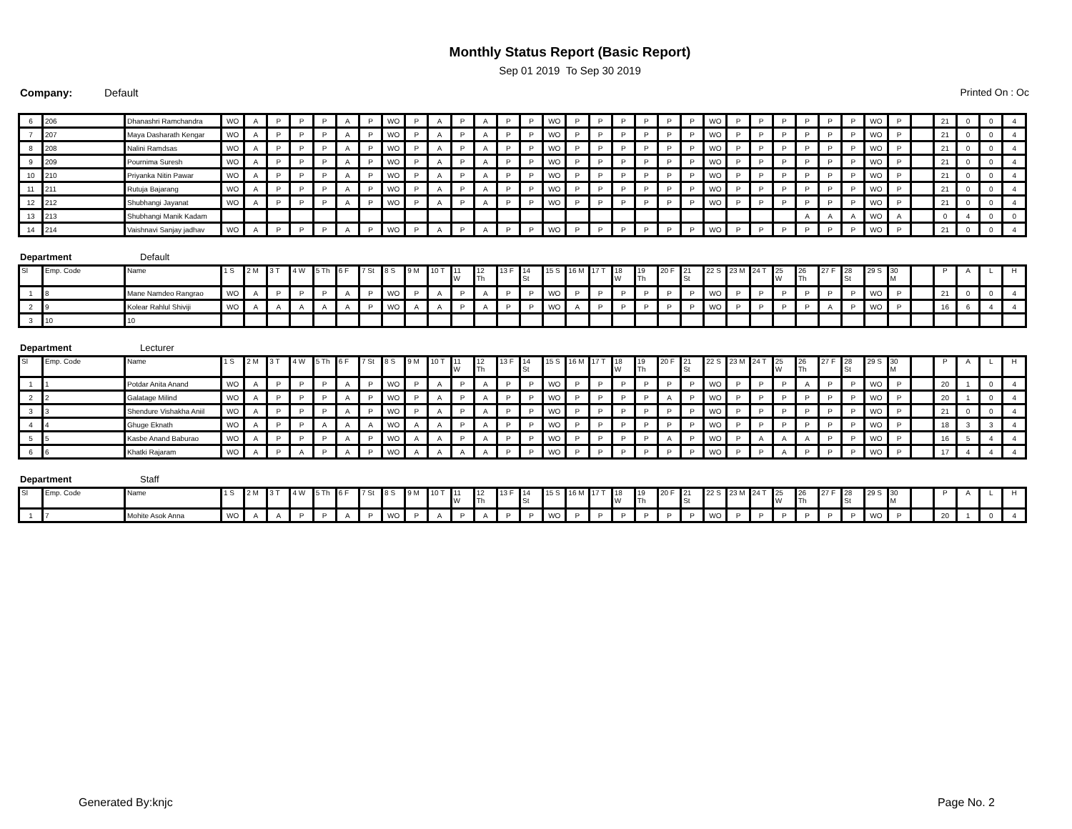Monthly Status Report (Basic Report)
Sep 01 2019 To Sep 30 2019
Company: Default Printed On : Oc
| 6 | 206 | Dhanashri Ramchandra | WO | A | P | P | P | A | P | WO | P | A | P | A | P | P | WO | P | P | P | P | P | P | WO | P | P | P | P | P | P | WO | P | | 21 | 0 | 0 | 4 |
| 7 | 207 | Maya Dasharath Kengar | WO | A | P | P | P | A | P | WO | P | A | P | A | P | P | WO | P | P | P | P | P | P | WO | P | P | P | P | P | P | WO | P | | 21 | 0 | 0 | 4 |
| 8 | 208 | Nalini Ramdsas | WO | A | P | P | P | A | P | WO | P | A | P | A | P | P | WO | P | P | P | P | P | P | WO | P | P | P | P | P | P | WO | P | | 21 | 0 | 0 | 4 |
| 9 | 209 | Pournima Suresh | WO | A | P | P | P | A | P | WO | P | A | P | A | P | P | WO | P | P | P | P | P | P | WO | P | P | P | P | P | P | WO | P | | 21 | 0 | 0 | 4 |
| 10 | 210 | Priyanka Nitin Pawar | WO | A | P | P | P | A | P | WO | P | A | P | A | P | P | WO | P | P | P | P | P | P | WO | P | P | P | P | P | P | WO | P | | 21 | 0 | 0 | 4 |
| 11 | 211 | Rutuja Bajarang | WO | A | P | P | P | A | P | WO | P | A | P | A | P | P | WO | P | P | P | P | P | P | WO | P | P | P | P | P | P | WO | P | | 21 | 0 | 0 | 4 |
| 12 | 212 | Shubhangi Jayanat | WO | A | P | P | P | A | P | WO | P | A | P | A | P | P | WO | P | P | P | P | P | P | WO | P | P | P | P | P | P | WO | P | | 21 | 0 | 0 | 4 |
| 13 | 213 | Shubhangi Manik Kadam | | | | | | | | | | | | | | | | | | | | | | | | | | A | A | A | WO | A | | 0 | 4 | 0 | 0 |
| 14 | 214 | Vaishnavi Sanjay jadhav | WO | A | P | P | P | A | P | WO | P | A | P | A | P | P | WO | P | P | P | P | P | P | WO | P | P | P | P | P | P | WO | P | | 21 | 0 | 0 | 4 |
Department Default
| Sl | Emp. Code | Name | 1 S | 2 M | 3 T | 4 W | 5 Th | 6 F | 7 St | 8 S | 9 M | 10 T | 11 W | 12 Th | 13 F | 14 St | 15 S | 16 M | 17 T | 18 W | 19 Th | 20 F | 21 St | 22 S | 23 M | 24 T | 25 W | 26 Th | 27 F | 28 St | 29 S | 30 M | | P | A | L | H |
| --- | --- | --- | --- | --- | --- | --- | --- | --- | --- | --- | --- | --- | --- | --- | --- | --- | --- | --- | --- | --- | --- | --- | --- | --- | --- | --- | --- | --- | --- | --- | --- | --- | --- | --- | --- | --- | --- |
| 1 | 8 | Mane Namdeo Rangrao | WO | A | P | P | P | A | P | WO | P | A | P | A | P | P | WO | P | P | P | P | P | P | WO | P | P | P | P | P | P | WO | P | | 21 | 0 | 0 | 4 |
| 2 | 9 | Kolear Rahlul Shiviji | WO | A | A | A | A | A | P | WO | A | A | P | A | P | P | WO | A | P | P | P | P | P | WO | P | P | P | P | A | P | WO | P | | 16 | 6 | 4 | 4 |
| 3 | 10 | 10 | | | | | | | | | | | | | | | | | | | | | | | | | | | | | | | | | | | |
Department Lecturer
| Sl | Emp. Code | Name | 1 S | 2 M | 3 T | 4 W | 5 Th | 6 F | 7 St | 8 S | 9 M | 10 T | 11 W | 12 Th | 13 F | 14 St | 15 S | 16 M | 17 T | 18 W | 19 Th | 20 F | 21 St | 22 S | 23 M | 24 T | 25 W | 26 Th | 27 F | 28 St | 29 S | 30 M | | P | A | L | H |
| --- | --- | --- | --- | --- | --- | --- | --- | --- | --- | --- | --- | --- | --- | --- | --- | --- | --- | --- | --- | --- | --- | --- | --- | --- | --- | --- | --- | --- | --- | --- | --- | --- | --- | --- | --- | --- | --- |
| 1 | 1 | Potdar Anita Anand | WO | A | P | P | P | A | P | WO | P | A | P | A | P | P | WO | P | P | P | P | P | P | WO | P | P | P | A | P | P | WO | P | | 20 | 1 | 0 | 4 |
| 2 | 2 | Galatage Milind | WO | A | P | P | P | A | P | WO | P | A | P | A | P | P | WO | P | P | P | P | A | P | WO | P | P | P | P | P | P | WO | P | | 20 | 1 | 0 | 4 |
| 3 | 3 | Shendure Vishakha Aniil | WO | A | P | P | P | A | P | WO | P | A | P | A | P | P | WO | P | P | P | P | P | P | WO | P | P | P | P | P | P | WO | P | | 21 | 0 | 0 | 4 |
| 4 | 4 | Ghuge Eknath | WO | A | P | P | A | A | A | WO | A | A | P | A | P | P | WO | P | P | P | P | P | P | WO | P | P | P | P | P | P | WO | P | | 18 | 3 | 3 | 4 |
| 5 | 5 | Kasbe Anand Baburao | WO | A | P | P | P | A | P | WO | A | A | P | A | P | P | WO | P | P | P | P | A | P | WO | P | A | A | A | P | P | WO | P | | 16 | 5 | 4 | 4 |
| 6 | 6 | Khatki Rajaram | WO | A | P | A | P | A | P | WO | A | A | A | A | P | P | WO | P | P | P | P | P | P | WO | P | P | A | P | P | P | WO | P | | 17 | 4 | 4 | 4 |
Department Staff
| Sl | Emp. Code | Name | 1 S | 2 M | 3 T | 4 W | 5 Th | 6 F | 7 St | 8 S | 9 M | 10 T | 11 W | 12 Th | 13 F | 14 St | 15 S | 16 M | 17 T | 18 W | 19 Th | 20 F | 21 St | 22 S | 23 M | 24 T | 25 W | 26 Th | 27 F | 28 St | 29 S | 30 M | | P | A | L | H |
| --- | --- | --- | --- | --- | --- | --- | --- | --- | --- | --- | --- | --- | --- | --- | --- | --- | --- | --- | --- | --- | --- | --- | --- | --- | --- | --- | --- | --- | --- | --- | --- | --- | --- | --- | --- | --- | --- |
| 1 | 7 | Mohite Asok Anna | WO | A | A | P | P | A | P | WO | P | A | P | A | P | P | WO | P | P | P | P | P | P | WO | P | P | P | P | P | P | WO | P | | 20 | 1 | 0 | 4 |
Generated By:knjc Page No. 2